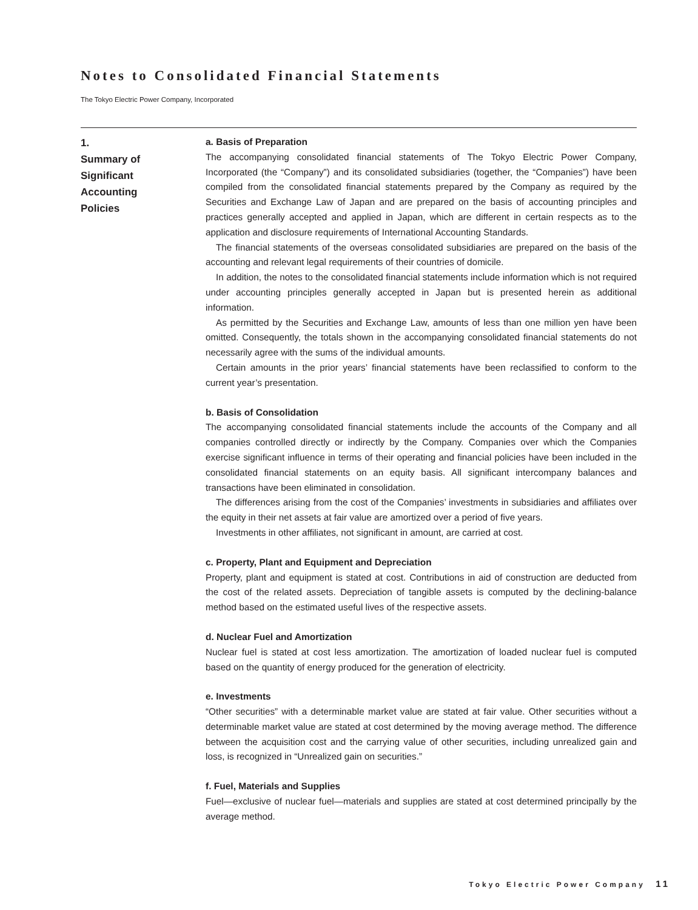Notes to Consolidated Financial Statements
The Tokyo Electric Power Company, Incorporated
1.
Summary of
Significant
Accounting
Policies
a. Basis of Preparation
The accompanying consolidated financial statements of The Tokyo Electric Power Company, Incorporated (the “Company”) and its consolidated subsidiaries (together, the “Companies”) have been compiled from the consolidated financial statements prepared by the Company as required by the Securities and Exchange Law of Japan and are prepared on the basis of accounting principles and practices generally accepted and applied in Japan, which are different in certain respects as to the application and disclosure requirements of International Accounting Standards.
The financial statements of the overseas consolidated subsidiaries are prepared on the basis of the accounting and relevant legal requirements of their countries of domicile.
In addition, the notes to the consolidated financial statements include information which is not required under accounting principles generally accepted in Japan but is presented herein as additional information.
As permitted by the Securities and Exchange Law, amounts of less than one million yen have been omitted. Consequently, the totals shown in the accompanying consolidated financial statements do not necessarily agree with the sums of the individual amounts.
Certain amounts in the prior years’ financial statements have been reclassified to conform to the current year’s presentation.
b. Basis of Consolidation
The accompanying consolidated financial statements include the accounts of the Company and all companies controlled directly or indirectly by the Company. Companies over which the Companies exercise significant influence in terms of their operating and financial policies have been included in the consolidated financial statements on an equity basis. All significant intercompany balances and transactions have been eliminated in consolidation.
The differences arising from the cost of the Companies’ investments in subsidiaries and affiliates over the equity in their net assets at fair value are amortized over a period of five years.
Investments in other affiliates, not significant in amount, are carried at cost.
c. Property, Plant and Equipment and Depreciation
Property, plant and equipment is stated at cost. Contributions in aid of construction are deducted from the cost of the related assets. Depreciation of tangible assets is computed by the declining-balance method based on the estimated useful lives of the respective assets.
d. Nuclear Fuel and Amortization
Nuclear fuel is stated at cost less amortization. The amortization of loaded nuclear fuel is computed based on the quantity of energy produced for the generation of electricity.
e. Investments
“Other securities” with a determinable market value are stated at fair value. Other securities without a determinable market value are stated at cost determined by the moving average method. The difference between the acquisition cost and the carrying value of other securities, including unrealized gain and loss, is recognized in “Unrealized gain on securities.”
f. Fuel, Materials and Supplies
Fuel—exclusive of nuclear fuel—materials and supplies are stated at cost determined principally by the average method.
Tokyo Electric Power Company 11